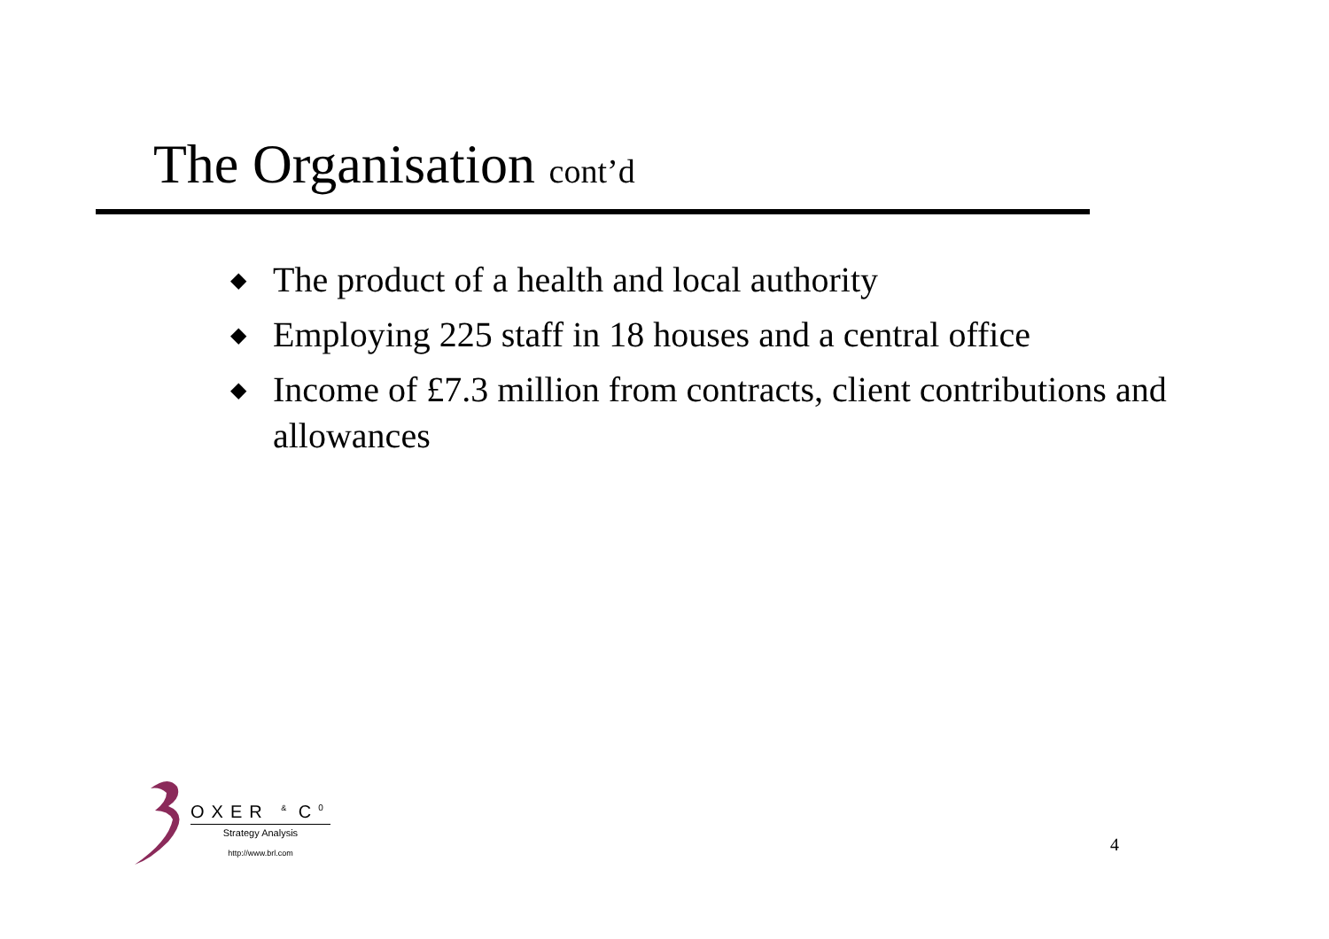The Organisation cont’d
◆ The product of a health and local authority
◆ Employing 225 staff in 18 houses and a central office
◆ Income of £7.3 million from contracts, client contributions and allowances
OXER <sup>&</sup> C<sup>0</sup>
Strategy Analysis
http://www.brl.com
4